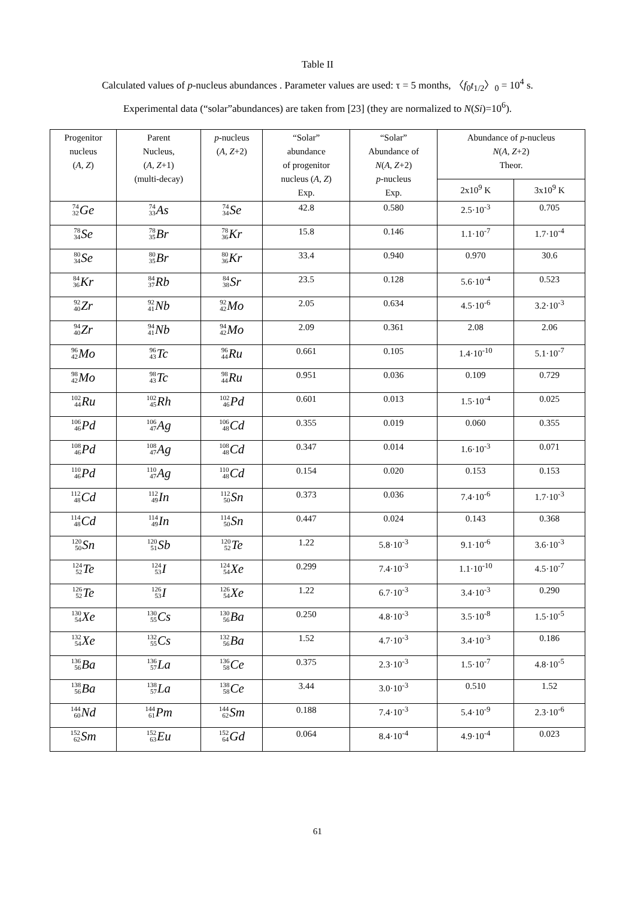Table II
Calculated values of p-nucleus abundances . Parameter values are used: τ = 5 months, 〈f<sub>0</sub>t<sub>1/2</sub>〉<sub>0</sub> = 10<sup>4</sup> s.
Experimental data (“solar”abundances) are taken from [23] (they are normalized to N(Si)=10<sup>6</sup>).
| Progenitor nucleus ( A, Z ) | Parent Nucleus, ( A, Z +1) (multi-decay) | p -nucleus ( A, Z +2) | “Solar” abundance of progenitor nucleus ( A , Z ) Exp. | “Solar” Abundance of N ( A , Z +2) p -nucleus Exp. | Abundance of p -nucleus N ( A , Z +2) Theor. | |
| --- | --- | --- | --- | --- | --- | --- |
| | | | | | 2x10<sup>9</sup> K | 3x10<sup>9</sup> K |
| 74 32 Ge | 74 33 As | 74 34 Se | 42.8 | 0.580 | 2.5·10<sup>-3</sup> | 0.705 |
| 78 34 Se | 78 35 Br | 78 36 Kr | 15.8 | 0.146 | 1.1·10<sup>-7</sup> | 1.7·10<sup>-4</sup> |
| 80 34 Se | 80 35 Br | 80 36 Kr | 33.4 | 0.940 | 0.970 | 30.6 |
| 84 36 Kr | 84 37 Rb | 84 38 Sr | 23.5 | 0.128 | 5.6·10<sup>-4</sup> | 0.523 |
| 92 40 Zr | 92 41 Nb | 92 42 Mo | 2.05 | 0.634 | 4.5·10<sup>-6</sup> | 3.2·10<sup>-3</sup> |
| 94 40 Zr | 94 41 Nb | 94 42 Mo | 2.09 | 0.361 | 2.08 | 2.06 |
| 96 42 Mo | 96 43 Tc | 96 44 Ru | 0.661 | 0.105 | 1.4·10<sup>-10</sup> | 5.1·10<sup>-7</sup> |
| 98 42 Mo | 98 43 Tc | 98 44 Ru | 0.951 | 0.036 | 0.109 | 0.729 |
| 102 44 Ru | 102 45 Rh | 102 46 Pd | 0.601 | 0.013 | 1.5·10<sup>-4</sup> | 0.025 |
| 106 46 Pd | 106 47 Ag | 106 48 Cd | 0.355 | 0.019 | 0.060 | 0.355 |
| 108 46 Pd | 108 47 Ag | 108 48 Cd | 0.347 | 0.014 | 1.6·10<sup>-3</sup> | 0.071 |
| 110 46 Pd | 110 47 Ag | 110 48 Cd | 0.154 | 0.020 | 0.153 | 0.153 |
| 112 48 Cd | 112 49 In | 112 50 Sn | 0.373 | 0.036 | 7.4·10<sup>-6</sup> | 1.7·10<sup>-3</sup> |
| 114 48 Cd | 114 49 In | 114 50 Sn | 0.447 | 0.024 | 0.143 | 0.368 |
| 120 50 Sn | 120 51 Sb | 120 52 Te | 1.22 | 5.8·10<sup>-3</sup> | 9.1·10<sup>-6</sup> | 3.6·10<sup>-3</sup> |
| 124 52 Te | 124 53 I | 124 54 Xe | 0.299 | 7.4·10<sup>-3</sup> | 1.1·10<sup>-10</sup> | 4.5·10<sup>-7</sup> |
| 126 52 Te | 126 53 I | 126 54 Xe | 1.22 | 6.7·10<sup>-3</sup> | 3.4·10<sup>-3</sup> | 0.290 |
| 130 54 Xe | 130 55 Cs | 130 56 Ba | 0.250 | 4.8·10<sup>-3</sup> | 3.5·10<sup>-8</sup> | 1.5·10<sup>-5</sup> |
| 132 54 Xe | 132 55 Cs | 132 56 Ba | 1.52 | 4.7·10<sup>-3</sup> | 3.4·10<sup>-3</sup> | 0.186 |
| 136 56 Ba | 136 57 La | 136 58 Ce | 0.375 | 2.3·10<sup>-3</sup> | 1.5·10<sup>-7</sup> | 4.8·10<sup>-5</sup> |
| 138 56 Ba | 138 57 La | 138 58 Ce | 3.44 | 3.0·10<sup>-3</sup> | 0.510 | 1.52 |
| 144 60 Nd | 144 61 Pm | 144 62 Sm | 0.188 | 7.4·10<sup>-3</sup> | 5.4·10<sup>-9</sup> | 2.3·10<sup>-6</sup> |
| 152 62 Sm | 152 63 Eu | 152 64 Gd | 0.064 | 8.4·10<sup>-4</sup> | 4.9·10<sup>-4</sup> | 0.023 |
61